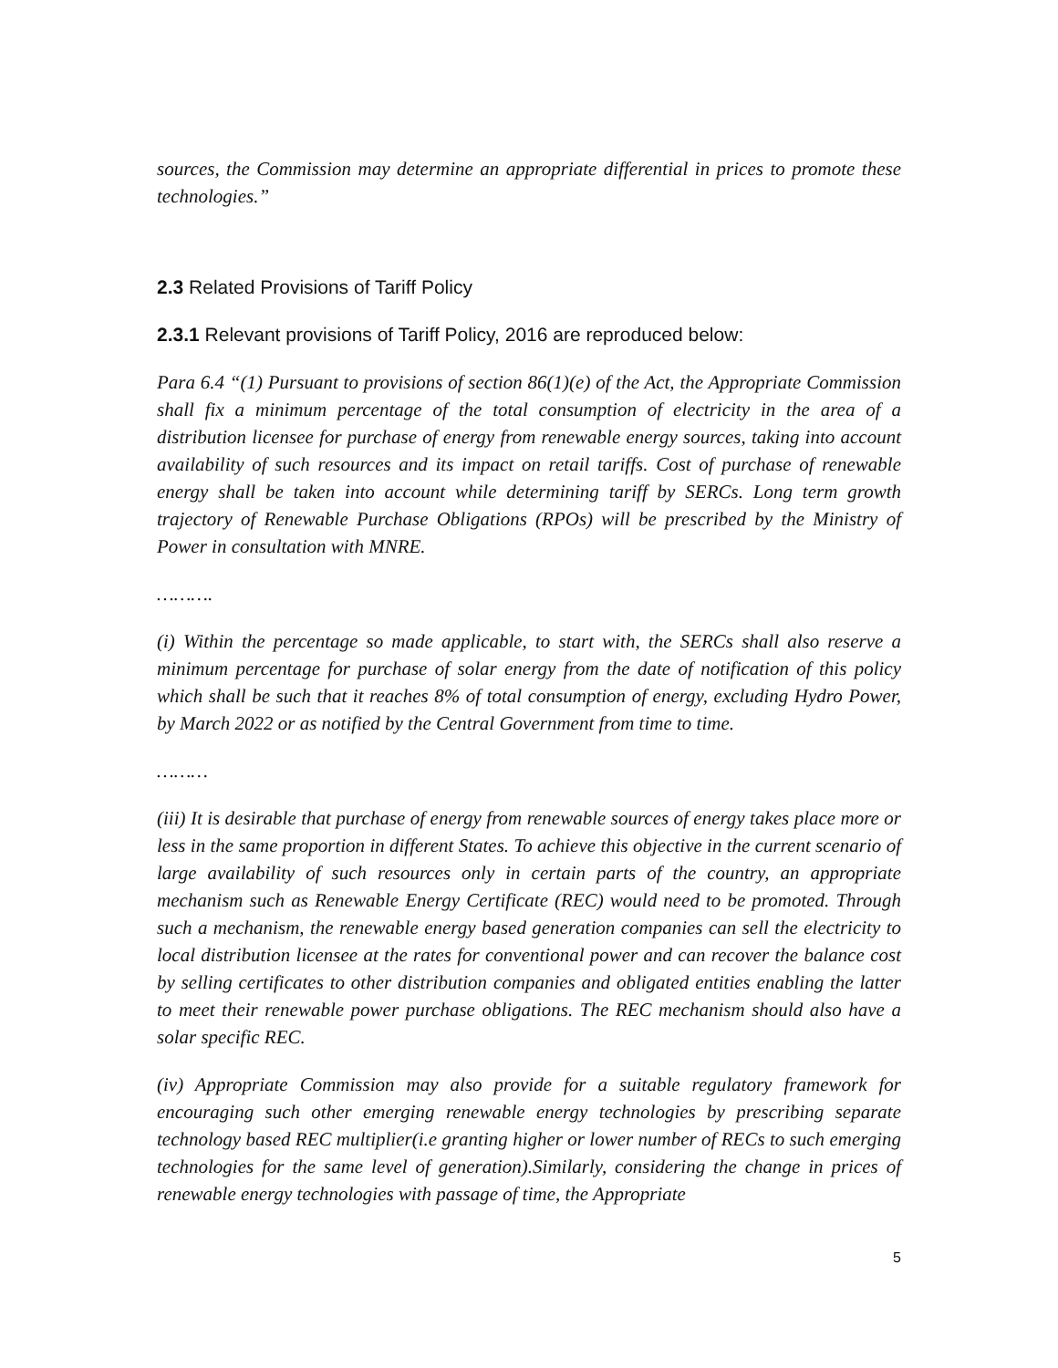sources, the Commission may determine an appropriate differential in prices to promote these technologies.”
2.3 Related Provisions of Tariff Policy
2.3.1 Relevant provisions of Tariff Policy, 2016 are reproduced below:
Para 6.4 “(1) Pursuant to provisions of section 86(1)(e) of the Act, the Appropriate Commission shall fix a minimum percentage of the total consumption of electricity in the area of a distribution licensee for purchase of energy from renewable energy sources, taking into account availability of such resources and its impact on retail tariffs. Cost of purchase of renewable energy shall be taken into account while determining tariff by SERCs. Long term growth trajectory of Renewable Purchase Obligations (RPOs) will be prescribed by the Ministry of Power in consultation with MNRE.
……….
(i) Within the percentage so made applicable, to start with, the SERCs shall also reserve a minimum percentage for purchase of solar energy from the date of notification of this policy which shall be such that it reaches 8% of total consumption of energy, excluding Hydro Power, by March 2022 or as notified by the Central Government from time to time.
………
(iii) It is desirable that purchase of energy from renewable sources of energy takes place more or less in the same proportion in different States. To achieve this objective in the current scenario of large availability of such resources only in certain parts of the country, an appropriate mechanism such as Renewable Energy Certificate (REC) would need to be promoted. Through such a mechanism, the renewable energy based generation companies can sell the electricity to local distribution licensee at the rates for conventional power and can recover the balance cost by selling certificates to other distribution companies and obligated entities enabling the latter to meet their renewable power purchase obligations. The REC mechanism should also have a solar specific REC.
(iv) Appropriate Commission may also provide for a suitable regulatory framework for encouraging such other emerging renewable energy technologies by prescribing separate technology based REC multiplier(i.e granting higher or lower number of RECs to such emerging technologies for the same level of generation).Similarly, considering the change in prices of renewable energy technologies with passage of time, the Appropriate
5